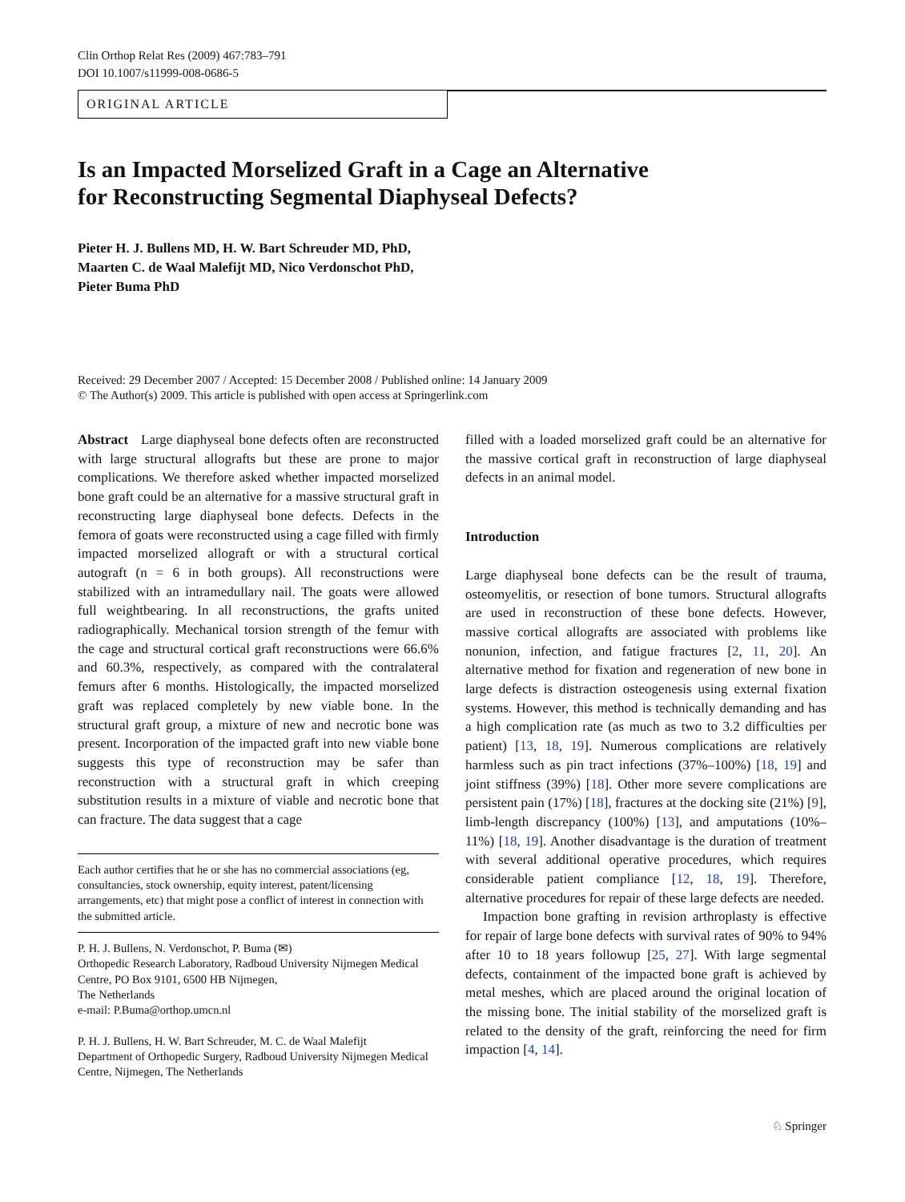Clin Orthop Relat Res (2009) 467:783–791
DOI 10.1007/s11999-008-0686-5
ORIGINAL ARTICLE
Is an Impacted Morselized Graft in a Cage an Alternative
for Reconstructing Segmental Diaphyseal Defects?
Pieter H. J. Bullens MD, H. W. Bart Schreuder MD, PhD,
Maarten C. de Waal Malefijt MD, Nico Verdonschot PhD,
Pieter Buma PhD
Received: 29 December 2007 / Accepted: 15 December 2008 / Published online: 14 January 2009
© The Author(s) 2009. This article is published with open access at Springerlink.com
Abstract Large diaphyseal bone defects often are reconstructed with large structural allografts but these are prone to major complications. We therefore asked whether impacted morselized bone graft could be an alternative for a massive structural graft in reconstructing large diaphyseal bone defects. Defects in the femora of goats were reconstructed using a cage filled with firmly impacted morselized allograft or with a structural cortical autograft (n = 6 in both groups). All reconstructions were stabilized with an intramedullary nail. The goats were allowed full weightbearing. In all reconstructions, the grafts united radiographically. Mechanical torsion strength of the femur with the cage and structural cortical graft reconstructions were 66.6% and 60.3%, respectively, as compared with the contralateral femurs after 6 months. Histologically, the impacted morselized graft was replaced completely by new viable bone. In the structural graft group, a mixture of new and necrotic bone was present. Incorporation of the impacted graft into new viable bone suggests this type of reconstruction may be safer than reconstruction with a structural graft in which creeping substitution results in a mixture of viable and necrotic bone that can fracture. The data suggest that a cage
Each author certifies that he or she has no commercial associations (eg, consultancies, stock ownership, equity interest, patent/licensing arrangements, etc) that might pose a conflict of interest in connection with the submitted article.
P. H. J. Bullens, N. Verdonschot, P. Buma (✉)
Orthopedic Research Laboratory, Radboud University Nijmegen Medical Centre, PO Box 9101, 6500 HB Nijmegen,
The Netherlands
e-mail: P.Buma@orthop.umcn.nl
P. H. J. Bullens, H. W. Bart Schreuder, M. C. de Waal Malefijt
Department of Orthopedic Surgery, Radboud University Nijmegen Medical Centre, Nijmegen, The Netherlands
filled with a loaded morselized graft could be an alternative for the massive cortical graft in reconstruction of large diaphyseal defects in an animal model.
Introduction
Large diaphyseal bone defects can be the result of trauma, osteomyelitis, or resection of bone tumors. Structural allografts are used in reconstruction of these bone defects. However, massive cortical allografts are associated with problems like nonunion, infection, and fatigue fractures [2, 11, 20]. An alternative method for fixation and regeneration of new bone in large defects is distraction osteogenesis using external fixation systems. However, this method is technically demanding and has a high complication rate (as much as two to 3.2 difficulties per patient) [13, 18, 19]. Numerous complications are relatively harmless such as pin tract infections (37%–100%) [18, 19] and joint stiffness (39%) [18]. Other more severe complications are persistent pain (17%) [18], fractures at the docking site (21%) [9], limb-length discrepancy (100%) [13], and amputations (10%–11%) [18, 19]. Another disadvantage is the duration of treatment with several additional operative procedures, which requires considerable patient compliance [12, 18, 19]. Therefore, alternative procedures for repair of these large defects are needed.
Impaction bone grafting in revision arthroplasty is effective for repair of large bone defects with survival rates of 90% to 94% after 10 to 18 years followup [25, 27]. With large segmental defects, containment of the impacted bone graft is achieved by metal meshes, which are placed around the original location of the missing bone. The initial stability of the morselized graft is related to the density of the graft, reinforcing the need for firm impaction [4, 14].
♘ Springer